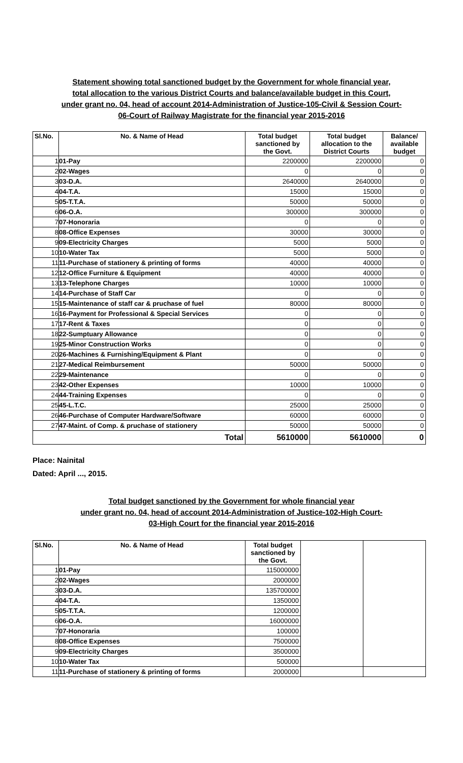Statement showing total sanctioned budget by the Government for whole financial year,
total allocation to the various District Courts and balance/available budget in this Court,
under grant no. 04, head of account 2014-Administration of Justice-105-Civil & Session Court-
06-Court of Railway Magistrate for the financial year 2015-2016
| Sl.No. | No. & Name of Head | Total budget sanctioned by the Govt. | Total budget allocation to the District Courts | Balance/ available budget |
| --- | --- | --- | --- | --- |
| 1 | 01-Pay | 2200000 | 2200000 | 0 |
| 2 | 02-Wages | 0 | 0 | 0 |
| 3 | 03-D.A. | 2640000 | 2640000 | 0 |
| 4 | 04-T.A. | 15000 | 15000 | 0 |
| 5 | 05-T.T.A. | 50000 | 50000 | 0 |
| 6 | 06-O.A. | 300000 | 300000 | 0 |
| 7 | 07-Honoraria | 0 | 0 | 0 |
| 8 | 08-Office Expenses | 30000 | 30000 | 0 |
| 9 | 09-Electricity Charges | 5000 | 5000 | 0 |
| 10 | 10-Water Tax | 5000 | 5000 | 0 |
| 11 | 11-Purchase of stationery & printing of forms | 40000 | 40000 | 0 |
| 12 | 12-Office Furniture & Equipment | 40000 | 40000 | 0 |
| 13 | 13-Telephone Charges | 10000 | 10000 | 0 |
| 14 | 14-Purchase of Staff Car | 0 | 0 | 0 |
| 15 | 15-Maintenance of staff car & pruchase of fuel | 80000 | 80000 | 0 |
| 16 | 16-Payment for Professional & Special Services | 0 | 0 | 0 |
| 17 | 17-Rent & Taxes | 0 | 0 | 0 |
| 18 | 22-Sumptuary Allowance | 0 | 0 | 0 |
| 19 | 25-Minor Construction Works | 0 | 0 | 0 |
| 20 | 26-Machines & Furnishing/Equipment & Plant | 0 | 0 | 0 |
| 21 | 27-Medical Reimbursement | 50000 | 50000 | 0 |
| 22 | 29-Maintenance | 0 | 0 | 0 |
| 23 | 42-Other Expenses | 10000 | 10000 | 0 |
| 24 | 44-Training Expenses | 0 | 0 | 0 |
| 25 | 45-L.T.C. | 25000 | 25000 | 0 |
| 26 | 46-Purchase of Computer Hardware/Software | 60000 | 60000 | 0 |
| 27 | 47-Maint. of Comp. & pruchase of stationery | 50000 | 50000 | 0 |
| Total | | 5610000 | 5610000 | 0 |
Place: Nainital
Dated: April ..., 2015.
Total budget sanctioned by the Government for whole financial year
under grant no. 04, head of account 2014-Administration of Justice-102-High Court-
03-High Court for the financial year 2015-2016
| Sl.No. | No. & Name of Head | Total budget sanctioned by the Govt. | | |
| --- | --- | --- | --- | --- |
| 1 | 01-Pay | 115000000 | | |
| 2 | 02-Wages | 2000000 | | |
| 3 | 03-D.A. | 135700000 | | |
| 4 | 04-T.A. | 1350000 | | |
| 5 | 05-T.T.A. | 1200000 | | |
| 6 | 06-O.A. | 16000000 | | |
| 7 | 07-Honoraria | 100000 | | |
| 8 | 08-Office Expenses | 7500000 | | |
| 9 | 09-Electricity Charges | 3500000 | | |
| 10 | 10-Water Tax | 500000 | | |
| 11 | 11-Purchase of stationery & printing of forms | 2000000 | | |